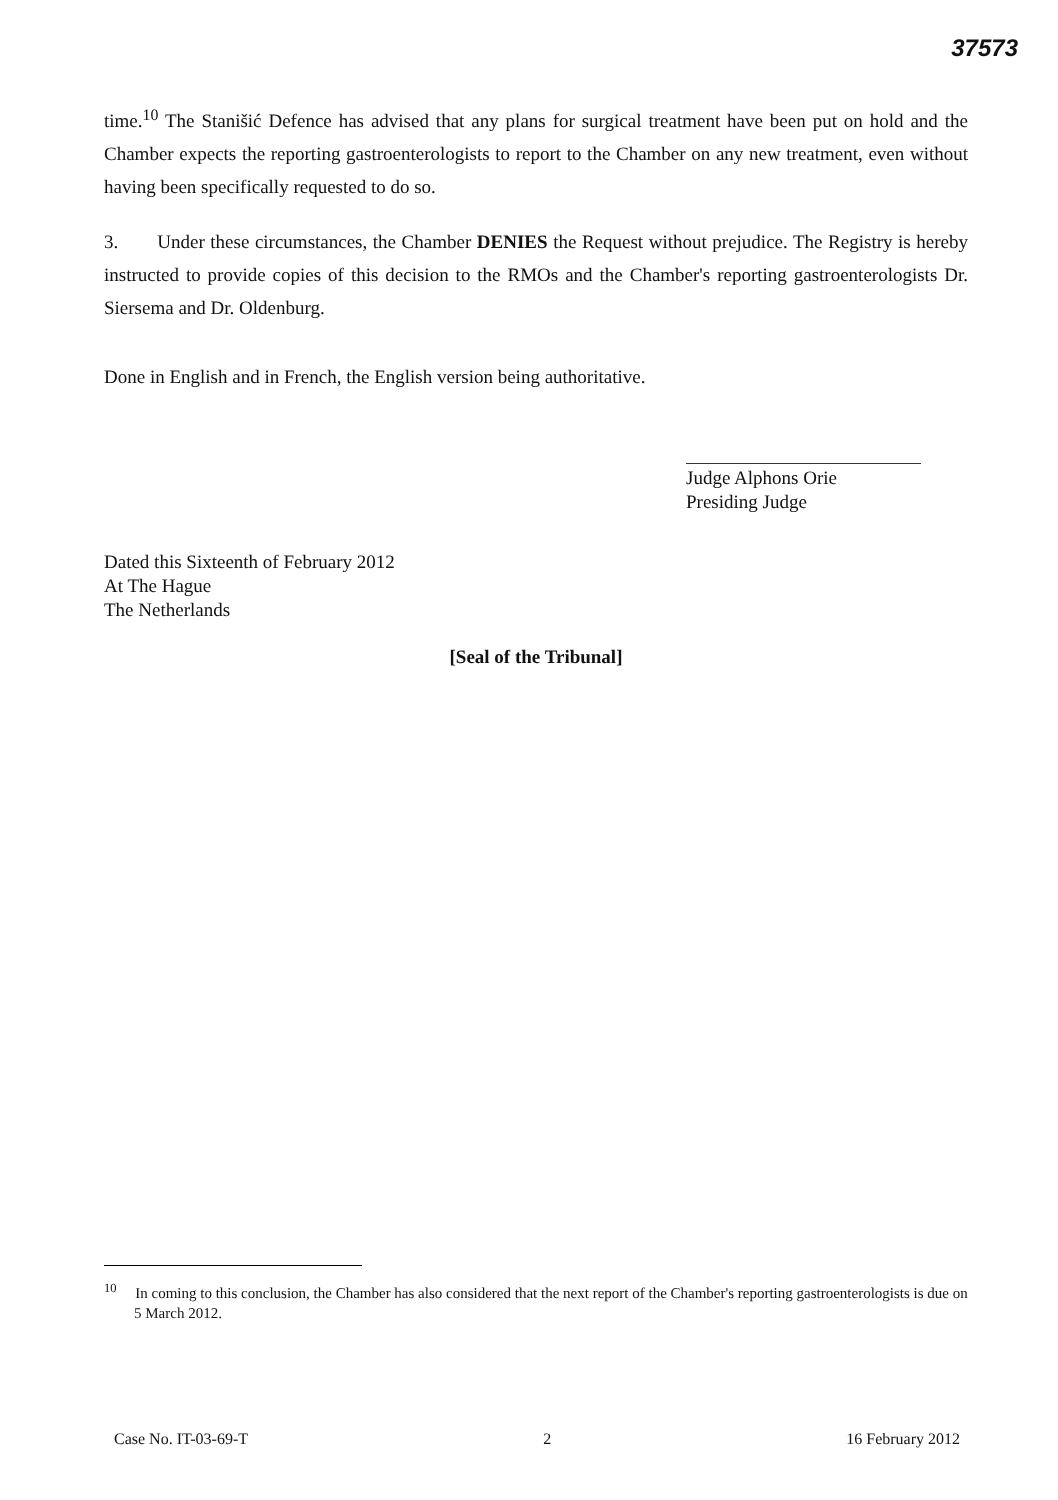37573
time.<sup>10</sup> The Stanišić Defence has advised that any plans for surgical treatment have been put on hold and the Chamber expects the reporting gastroenterologists to report to the Chamber on any new treatment, even without having been specifically requested to do so.
3. Under these circumstances, the Chamber DENIES the Request without prejudice. The Registry is hereby instructed to provide copies of this decision to the RMOs and the Chamber's reporting gastroenterologists Dr. Siersema and Dr. Oldenburg.
Done in English and in French, the English version being authoritative.
Judge Alphons Orie
Presiding Judge
Dated this Sixteenth of February 2012
At The Hague
The Netherlands
[Seal of the Tribunal]
<sup>10</sup> In coming to this conclusion, the Chamber has also considered that the next report of the Chamber's reporting gastroenterologists is due on 5 March 2012.
Case No. IT-03-69-T 2 16 February 2012